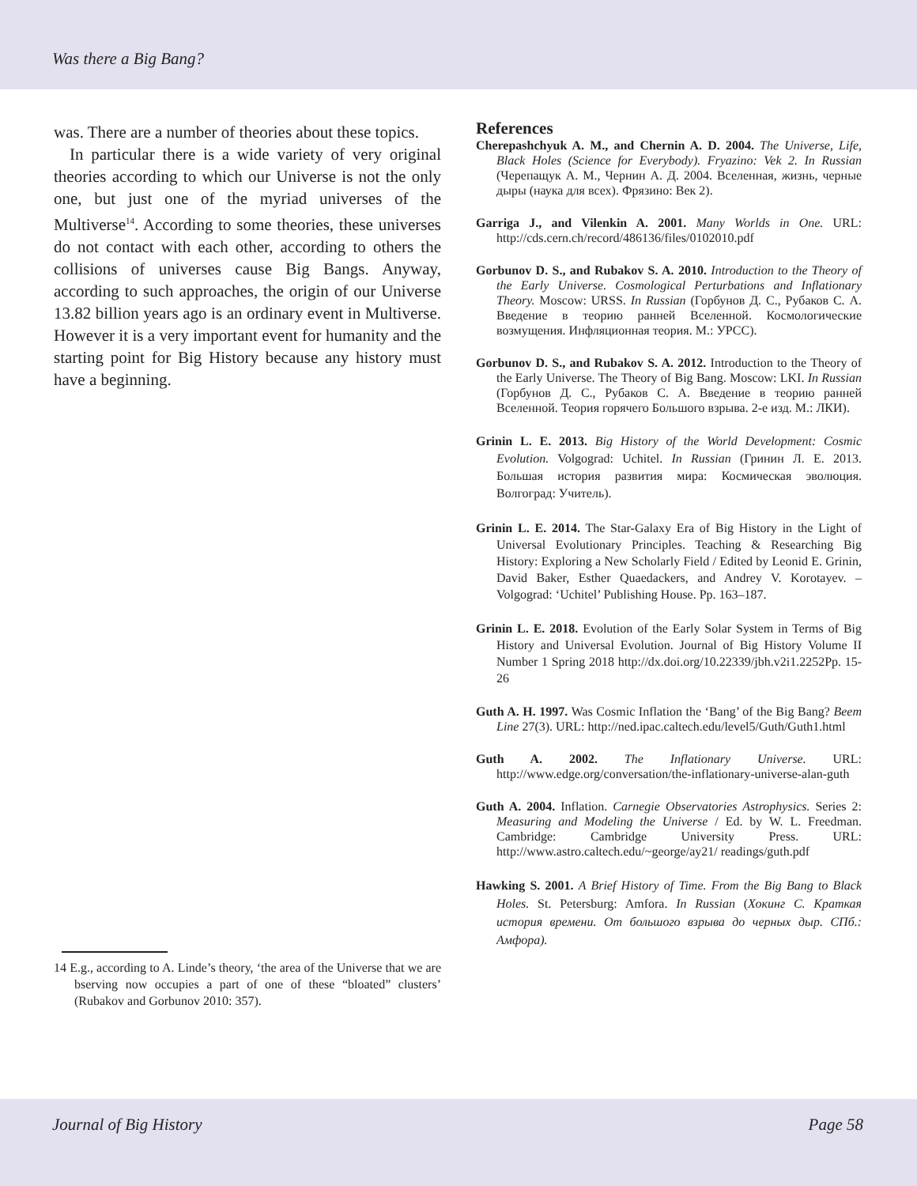Was there a Big Bang?
was. There are a number of theories about these topics.
In particular there is a wide variety of very original theories according to which our Universe is not the only one, but just one of the myriad universes of the Multiverse<sup>14</sup>. According to some theories, these universes do not contact with each other, according to others the collisions of universes cause Big Bangs. Anyway, according to such approaches, the origin of our Universe 13.82 billion years ago is an ordinary event in Multiverse. However it is a very important event for humanity and the starting point for Big History because any history must have a beginning.
14 E.g., according to A. Linde’s theory, ‘the area of the Universe that we are bserving now occupies a part of one of these “bloated” clusters’ (Rubakov and Gorbunov 2010: 357).
References
Cherepashchyuk A. M., and Chernin A. D. 2004. The Universe, Life, Black Holes (Science for Everybody). Fryazino: Vek 2. In Russian (Черепащук А. М., Чернин А. Д. 2004. Вселенная, жизнь, черные дыры (наука для всех). Фрязино: Век 2).
Garriga J., and Vilenkin A. 2001. Many Worlds in One. URL: http://cds.cern.ch/record/486136/files/0102010.pdf
Gorbunov D. S., and Rubakov S. A. 2010. Introduction to the Theory of the Early Universe. Cosmological Perturbations and Inflationary Theory. Moscow: URSS. In Russian (Горбунов Д. С., Рубаков С. А. Введение в теорию ранней Вселенной. Космологические возмущения. Инфляционная теория. М.: УРСС).
Gorbunov D. S., and Rubakov S. A. 2012. Introduction to the Theory of the Early Universe. The Theory of Big Bang. Moscow: LKI. In Russian (Горбунов Д. С., Рубаков С. А. Введение в теорию ранней Вселенной. Теория горячего Большого взрыва. 2-е изд. М.: ЛКИ).
Grinin L. E. 2013. Big History of the World Development: Cosmic Evolution. Volgograd: Uchitel. In Russian (Гринин Л. Е. 2013. Большая история развития мира: Космическая эволюция. Волгоград: Учитель).
Grinin L. E. 2014. The Star-Galaxy Era of Big History in the Light of Universal Evolutionary Principles. Teaching & Researching Big History: Exploring a New Scholarly Field / Edited by Leonid E. Grinin, David Baker, Esther Quaedackers, and Andrey V. Korotayev. – Volgograd: ‘Uchitel’ Publishing House. Pp. 163–187.
Grinin L. E. 2018. Evolution of the Early Solar System in Terms of Big History and Universal Evolution. Journal of Big History Volume II Number 1 Spring 2018 http://dx.doi.org/10.22339/jbh.v2i1.2252Pp. 15-26
Guth A. H. 1997. Was Cosmic Inflation the ‘Bang’ of the Big Bang? Beem Line 27(3). URL: http://ned.ipac.caltech.edu/level5/Guth/Guth1.html
Guth A. 2002. The Inflationary Universe. URL: http://www.edge.org/conversation/the-inflationary-universe-alan-guth
Guth A. 2004. Inflation. Carnegie Observatories Astrophysics. Series 2: Measuring and Modeling the Universe / Ed. by W. L. Freedman. Cambridge: Cambridge University Press. URL: http://www.astro.caltech.edu/~george/ay21/ readings/guth.pdf
Hawking S. 2001. A Brief History of Time. From the Big Bang to Black Holes. St. Petersburg: Amfora. In Russian (Хокинг С. Краткая история времени. От большого взрыва до черных дыр. СПб.: Амфора).
Journal of Big History Page 58